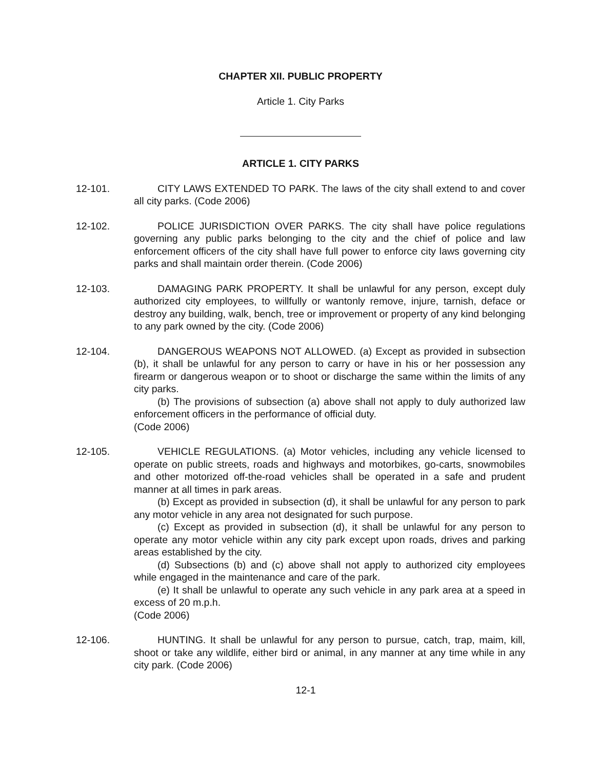CHAPTER XII. PUBLIC PROPERTY
Article 1. City Parks
ARTICLE 1. CITY PARKS
12-101. CITY LAWS EXTENDED TO PARK. The laws of the city shall extend to and cover all city parks. (Code 2006)
12-102. POLICE JURISDICTION OVER PARKS. The city shall have police regulations governing any public parks belonging to the city and the chief of police and law enforcement officers of the city shall have full power to enforce city laws governing city parks and shall maintain order therein. (Code 2006)
12-103. DAMAGING PARK PROPERTY. It shall be unlawful for any person, except duly authorized city employees, to willfully or wantonly remove, injure, tarnish, deface or destroy any building, walk, bench, tree or improvement or property of any kind belonging to any park owned by the city. (Code 2006)
12-104. DANGEROUS WEAPONS NOT ALLOWED. (a) Except as provided in subsection (b), it shall be unlawful for any person to carry or have in his or her possession any firearm or dangerous weapon or to shoot or discharge the same within the limits of any city parks.
(b) The provisions of subsection (a) above shall not apply to duly authorized law enforcement officers in the performance of official duty.
(Code 2006)
12-105. VEHICLE REGULATIONS. (a) Motor vehicles, including any vehicle licensed to operate on public streets, roads and highways and motorbikes, go-carts, snowmobiles and other motorized off-the-road vehicles shall be operated in a safe and prudent manner at all times in park areas.
(b) Except as provided in subsection (d), it shall be unlawful for any person to park any motor vehicle in any area not designated for such purpose.
(c) Except as provided in subsection (d), it shall be unlawful for any person to operate any motor vehicle within any city park except upon roads, drives and parking areas established by the city.
(d) Subsections (b) and (c) above shall not apply to authorized city employees while engaged in the maintenance and care of the park.
(e) It shall be unlawful to operate any such vehicle in any park area at a speed in excess of 20 m.p.h.
(Code 2006)
12-106. HUNTING. It shall be unlawful for any person to pursue, catch, trap, maim, kill, shoot or take any wildlife, either bird or animal, in any manner at any time while in any city park. (Code 2006)
12-1